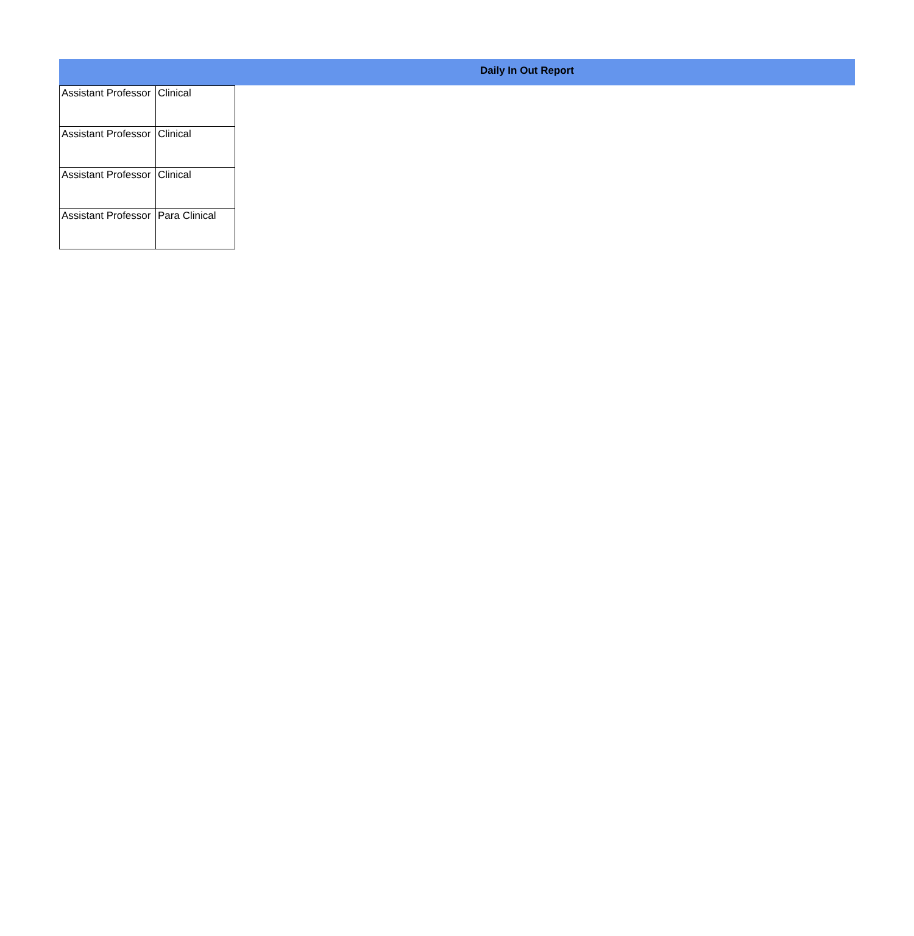Daily In Out Report
| Assistant Professor | Clinical |
| Assistant Professor | Clinical |
| Assistant Professor | Clinical |
| Assistant Professor | Para Clinical |